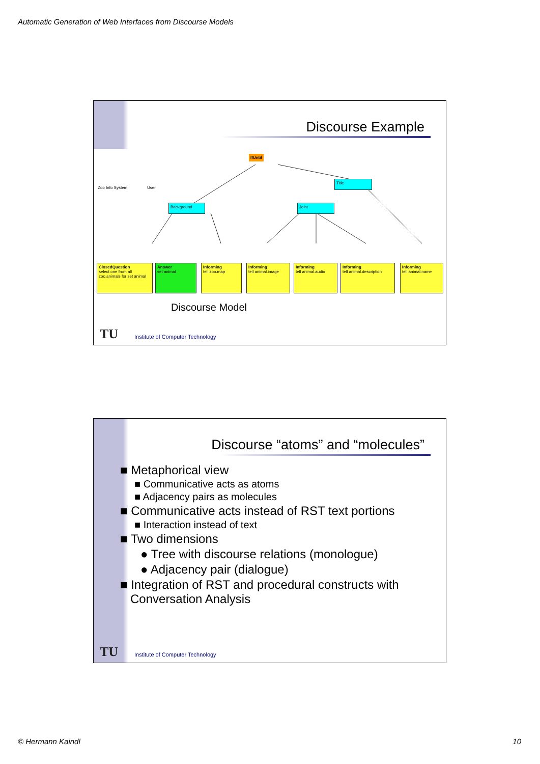Automatic Generation of Web Interfaces from Discourse Models
Discourse Example
IfUntil
Zoo Info System User
Title
Background Joint
ClosedQuestion
select one from all zoo.animals for set animal
Answer
set animal
Informing
tell zoo.map
Informing
tell animal.image
Informing
tell animal.audio
Informing
tell animal.description
Informing
tell animal.name
Discourse Model
TU
Institute of Computer Technology
Discourse “atoms” and “molecules”
■ Metaphorical view
■ Communicative acts as atoms
■ Adjacency pairs as molecules
■ Communicative acts instead of RST text portions
■ Interaction instead of text
■ Two dimensions
● Tree with discourse relations (monologue)
● Adjacency pair (dialogue)
■ Integration of RST and procedural constructs with
Conversation Analysis
TU
Institute of Computer Technology
© Hermann Kaindl 10